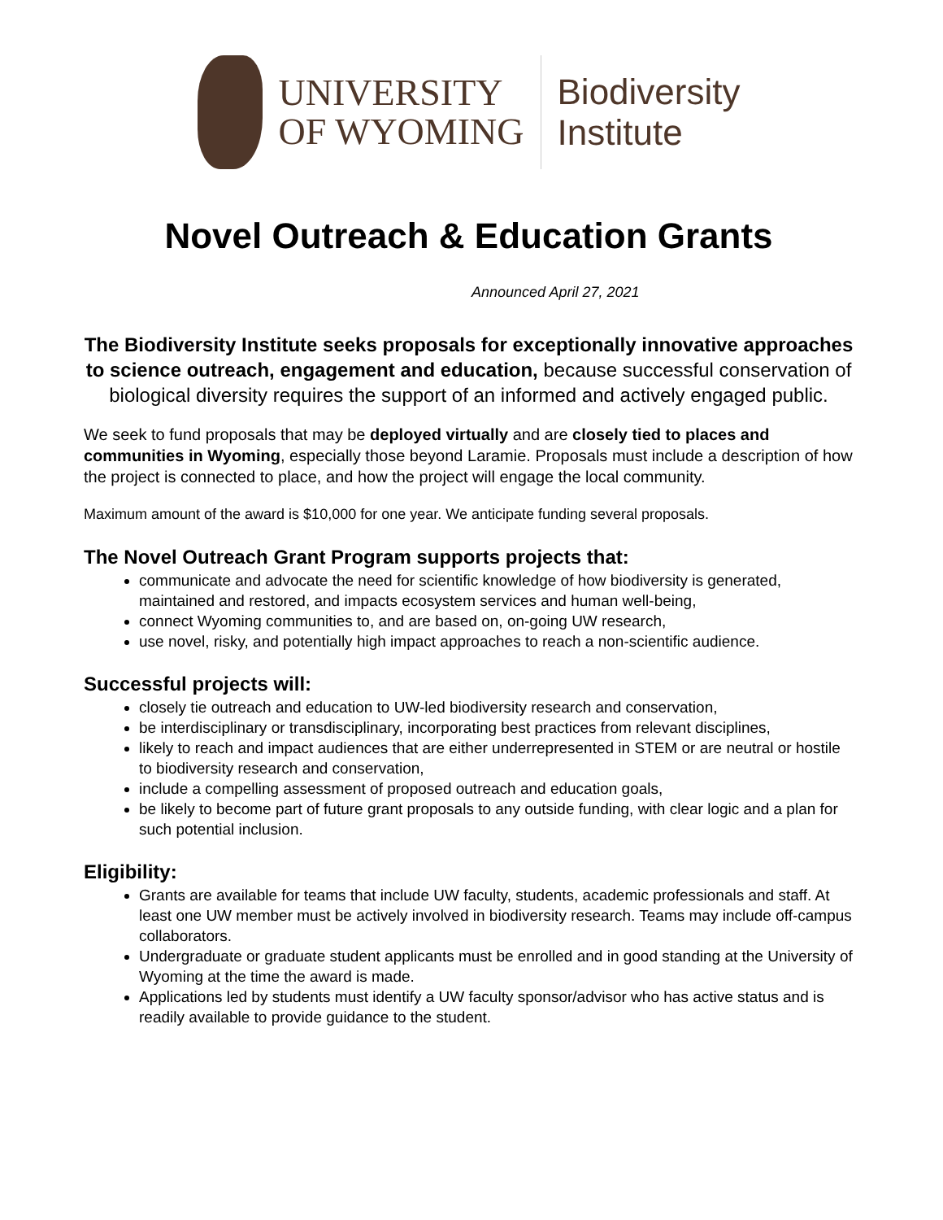UNIVERSITY
OF WYOMING
Biodiversity
Institute
Novel Outreach & Education Grants
Announced April 27, 2021
The Biodiversity Institute seeks proposals for exceptionally innovative approaches to science outreach, engagement and education, because successful conservation of biological diversity requires the support of an informed and actively engaged public.
We seek to fund proposals that may be deployed virtually and are closely tied to places and communities in Wyoming, especially those beyond Laramie. Proposals must include a description of how the project is connected to place, and how the project will engage the local community.
Maximum amount of the award is $10,000 for one year. We anticipate funding several proposals.
The Novel Outreach Grant Program supports projects that:
communicate and advocate the need for scientific knowledge of how biodiversity is generated, maintained and restored, and impacts ecosystem services and human well-being,
connect Wyoming communities to, and are based on, on-going UW research,
use novel, risky, and potentially high impact approaches to reach a non-scientific audience.
Successful projects will:
closely tie outreach and education to UW-led biodiversity research and conservation,
be interdisciplinary or transdisciplinary, incorporating best practices from relevant disciplines,
likely to reach and impact audiences that are either underrepresented in STEM or are neutral or hostile to biodiversity research and conservation,
include a compelling assessment of proposed outreach and education goals,
be likely to become part of future grant proposals to any outside funding, with clear logic and a plan for such potential inclusion.
Eligibility:
Grants are available for teams that include UW faculty, students, academic professionals and staff. At least one UW member must be actively involved in biodiversity research. Teams may include off-campus collaborators.
Undergraduate or graduate student applicants must be enrolled and in good standing at the University of Wyoming at the time the award is made.
Applications led by students must identify a UW faculty sponsor/advisor who has active status and is readily available to provide guidance to the student.